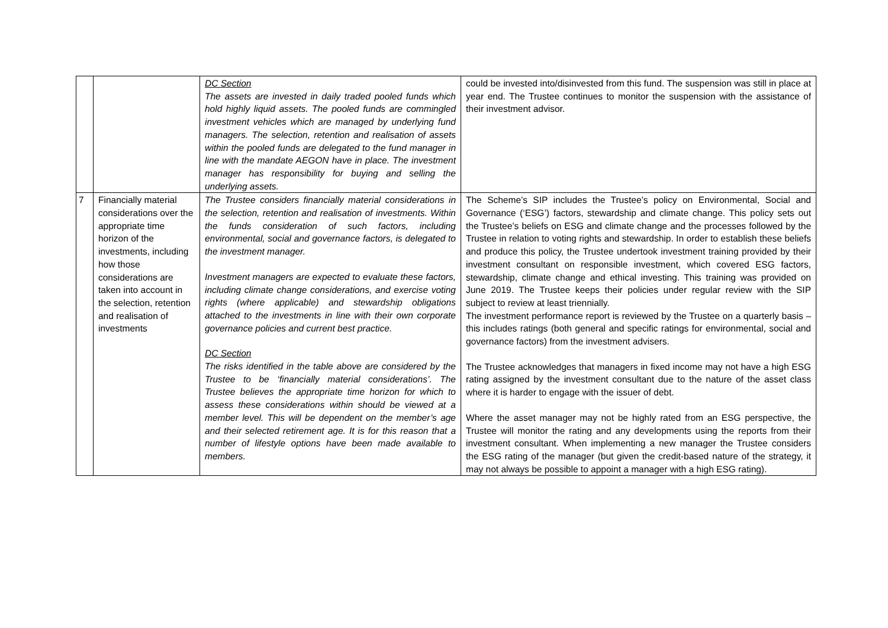| | | DC Section The assets are invested in daily traded pooled funds which hold highly liquid assets. The pooled funds are commingled investment vehicles which are managed by underlying fund managers. The selection, retention and realisation of assets within the pooled funds are delegated to the fund manager in line with the mandate AEGON have in place. The investment manager has responsibility for buying and selling the underlying assets. | could be invested into/disinvested from this fund. The suspension was still in place at year end. The Trustee continues to monitor the suspension with the assistance of their investment advisor. |
| 7 | Financially material considerations over the appropriate time horizon of the investments, including how those considerations are taken into account in the selection, retention and realisation of investments | The Trustee considers financially material considerations in the selection, retention and realisation of investments. Within the funds consideration of such factors, including environmental, social and governance factors, is delegated to the investment manager. Investment managers are expected to evaluate these factors, including climate change considerations, and exercise voting rights (where applicable) and stewardship obligations attached to the investments in line with their own corporate governance policies and current best practice. DC Section The risks identified in the table above are considered by the Trustee to be ‘financially material considerations’. The Trustee believes the appropriate time horizon for which to assess these considerations within should be viewed at a member level. This will be dependent on the member’s age and their selected retirement age. It is for this reason that a number of lifestyle options have been made available to members. | The Scheme’s SIP includes the Trustee’s policy on Environmental, Social and Governance (‘ESG’) factors, stewardship and climate change. This policy sets out the Trustee’s beliefs on ESG and climate change and the processes followed by the Trustee in relation to voting rights and stewardship. In order to establish these beliefs and produce this policy, the Trustee undertook investment training provided by their investment consultant on responsible investment, which covered ESG factors, stewardship, climate change and ethical investing. This training was provided on June 2019. The Trustee keeps their policies under regular review with the SIP subject to review at least triennially. The investment performance report is reviewed by the Trustee on a quarterly basis – this includes ratings (both general and specific ratings for environmental, social and governance factors) from the investment advisers. The Trustee acknowledges that managers in fixed income may not have a high ESG rating assigned by the investment consultant due to the nature of the asset class where it is harder to engage with the issuer of debt. Where the asset manager may not be highly rated from an ESG perspective, the Trustee will monitor the rating and any developments using the reports from their investment consultant. When implementing a new manager the Trustee considers the ESG rating of the manager (but given the credit-based nature of the strategy, it may not always be possible to appoint a manager with a high ESG rating). |